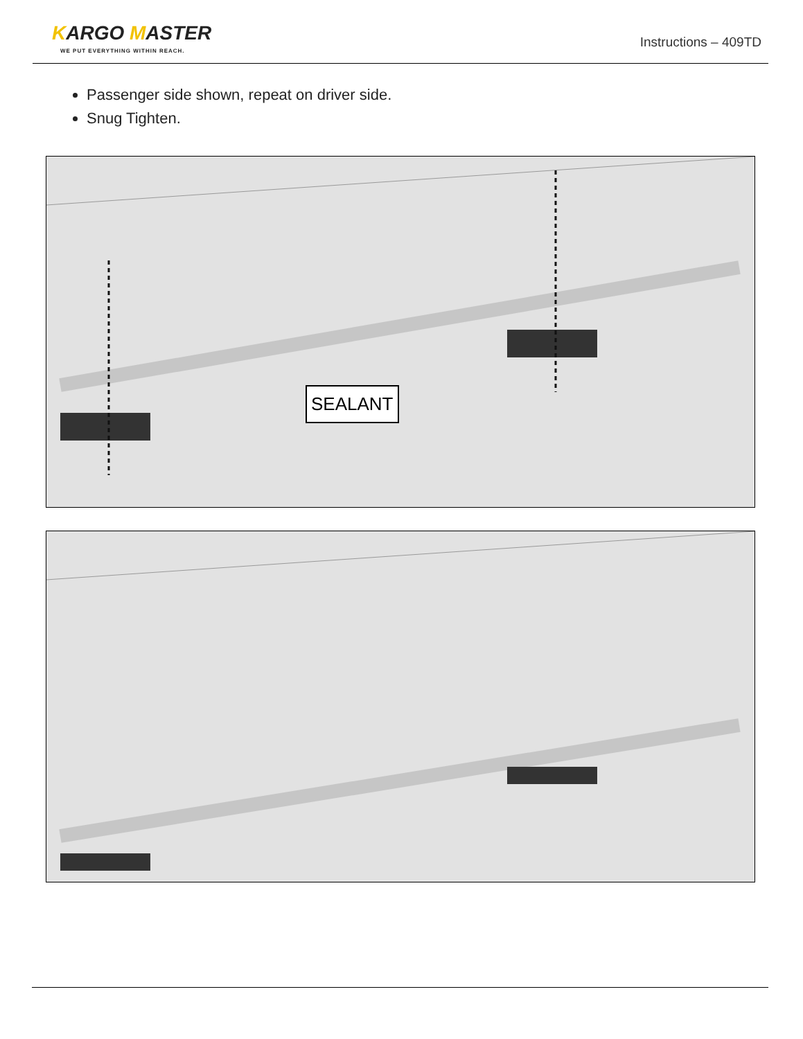KARGO MASTER
WE PUT EVERYTHING WITHIN REACH.
Instructions – 409TD
Passenger side shown, repeat on driver side.
Snug Tighten.
SEALANT